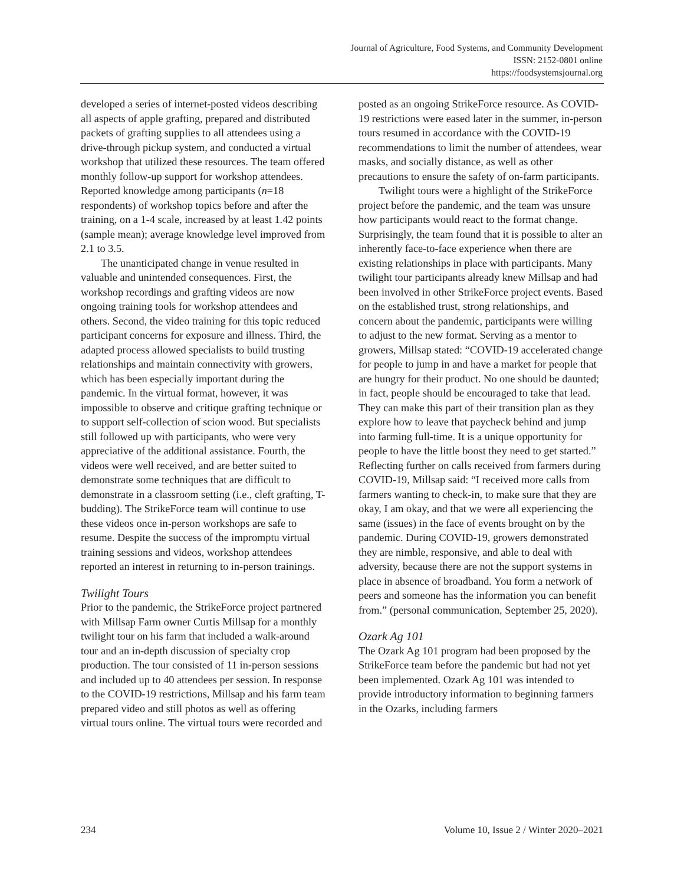Journal of Agriculture, Food Systems, and Community Development
ISSN: 2152-0801 online
https://foodsystemsjournal.org
developed a series of internet-posted videos describing all aspects of apple grafting, prepared and distributed packets of grafting supplies to all attendees using a drive-through pickup system, and conducted a virtual workshop that utilized these resources. The team offered monthly follow-up support for workshop attendees. Reported knowledge among participants (n=18 respondents) of workshop topics before and after the training, on a 1-4 scale, increased by at least 1.42 points (sample mean); average knowledge level improved from 2.1 to 3.5.
The unanticipated change in venue resulted in valuable and unintended consequences. First, the workshop recordings and grafting videos are now ongoing training tools for workshop attendees and others. Second, the video training for this topic reduced participant concerns for exposure and illness. Third, the adapted process allowed specialists to build trusting relationships and maintain connectivity with growers, which has been especially important during the pandemic. In the virtual format, however, it was impossible to observe and critique grafting technique or to support self-collection of scion wood. But specialists still followed up with participants, who were very appreciative of the additional assistance. Fourth, the videos were well received, and are better suited to demonstrate some techniques that are difficult to demonstrate in a classroom setting (i.e., cleft grafting, T-budding). The StrikeForce team will continue to use these videos once in-person workshops are safe to resume. Despite the success of the impromptu virtual training sessions and videos, workshop attendees reported an interest in returning to in-person trainings.
Twilight Tours
Prior to the pandemic, the StrikeForce project partnered with Millsap Farm owner Curtis Millsap for a monthly twilight tour on his farm that included a walk-around tour and an in-depth discussion of specialty crop production. The tour consisted of 11 in-person sessions and included up to 40 attendees per session. In response to the COVID-19 restrictions, Millsap and his farm team prepared video and still photos as well as offering virtual tours online. The virtual tours were recorded and
posted as an ongoing StrikeForce resource. As COVID-19 restrictions were eased later in the summer, in-person tours resumed in accordance with the COVID-19 recommendations to limit the number of attendees, wear masks, and socially distance, as well as other precautions to ensure the safety of on-farm participants.
Twilight tours were a highlight of the StrikeForce project before the pandemic, and the team was unsure how participants would react to the format change. Surprisingly, the team found that it is possible to alter an inherently face-to-face experience when there are existing relationships in place with participants. Many twilight tour participants already knew Millsap and had been involved in other StrikeForce project events. Based on the established trust, strong relationships, and concern about the pandemic, participants were willing to adjust to the new format. Serving as a mentor to growers, Millsap stated: “COVID-19 accelerated change for people to jump in and have a market for people that are hungry for their product. No one should be daunted; in fact, people should be encouraged to take that lead. They can make this part of their transition plan as they explore how to leave that paycheck behind and jump into farming full-time. It is a unique opportunity for people to have the little boost they need to get started.” Reflecting further on calls received from farmers during COVID-19, Millsap said: “I received more calls from farmers wanting to check-in, to make sure that they are okay, I am okay, and that we were all experiencing the same (issues) in the face of events brought on by the pandemic. During COVID-19, growers demonstrated they are nimble, responsive, and able to deal with adversity, because there are not the support systems in place in absence of broadband. You form a network of peers and someone has the information you can benefit from.” (personal communication, September 25, 2020).
Ozark Ag 101
The Ozark Ag 101 program had been proposed by the StrikeForce team before the pandemic but had not yet been implemented. Ozark Ag 101 was intended to provide introductory information to beginning farmers in the Ozarks, including farmers
234 Volume 10, Issue 2 / Winter 2020–2021